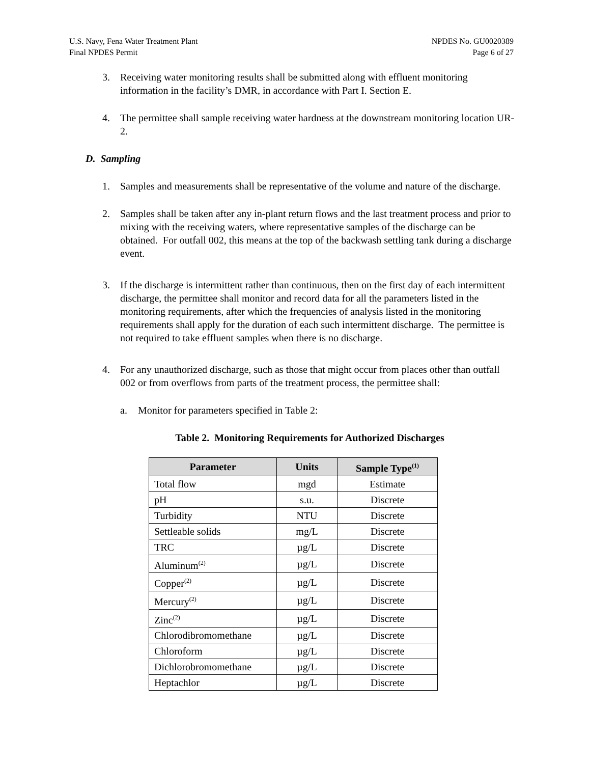U.S. Navy, Fena Water Treatment Plant
Final NPDES Permit
NPDES No. GU0020389
Page 6 of 27
3. Receiving water monitoring results shall be submitted along with effluent monitoring information in the facility’s DMR, in accordance with Part I. Section E.
4. The permittee shall sample receiving water hardness at the downstream monitoring location UR-2.
D. Sampling
1. Samples and measurements shall be representative of the volume and nature of the discharge.
2. Samples shall be taken after any in-plant return flows and the last treatment process and prior to mixing with the receiving waters, where representative samples of the discharge can be obtained. For outfall 002, this means at the top of the backwash settling tank during a discharge event.
3. If the discharge is intermittent rather than continuous, then on the first day of each intermittent discharge, the permittee shall monitor and record data for all the parameters listed in the monitoring requirements, after which the frequencies of analysis listed in the monitoring requirements shall apply for the duration of each such intermittent discharge. The permittee is not required to take effluent samples when there is no discharge.
4. For any unauthorized discharge, such as those that might occur from places other than outfall 002 or from overflows from parts of the treatment process, the permittee shall:
a. Monitor for parameters specified in Table 2:
Table 2. Monitoring Requirements for Authorized Discharges
| Parameter | Units | Sample Type<sup>(1)</sup> |
| --- | --- | --- |
| Total flow | mgd | Estimate |
| pH | s.u. | Discrete |
| Turbidity | NTU | Discrete |
| Settleable solids | mg/L | Discrete |
| TRC | µg/L | Discrete |
| Aluminum<sup>(2)</sup> | µg/L | Discrete |
| Copper<sup>(2)</sup> | µg/L | Discrete |
| Mercury<sup>(2)</sup> | µg/L | Discrete |
| Zinc<sup>(2)</sup> | µg/L | Discrete |
| Chlorodibromomethane | µg/L | Discrete |
| Chloroform | µg/L | Discrete |
| Dichlorobromomethane | µg/L | Discrete |
| Heptachlor | µg/L | Discrete |